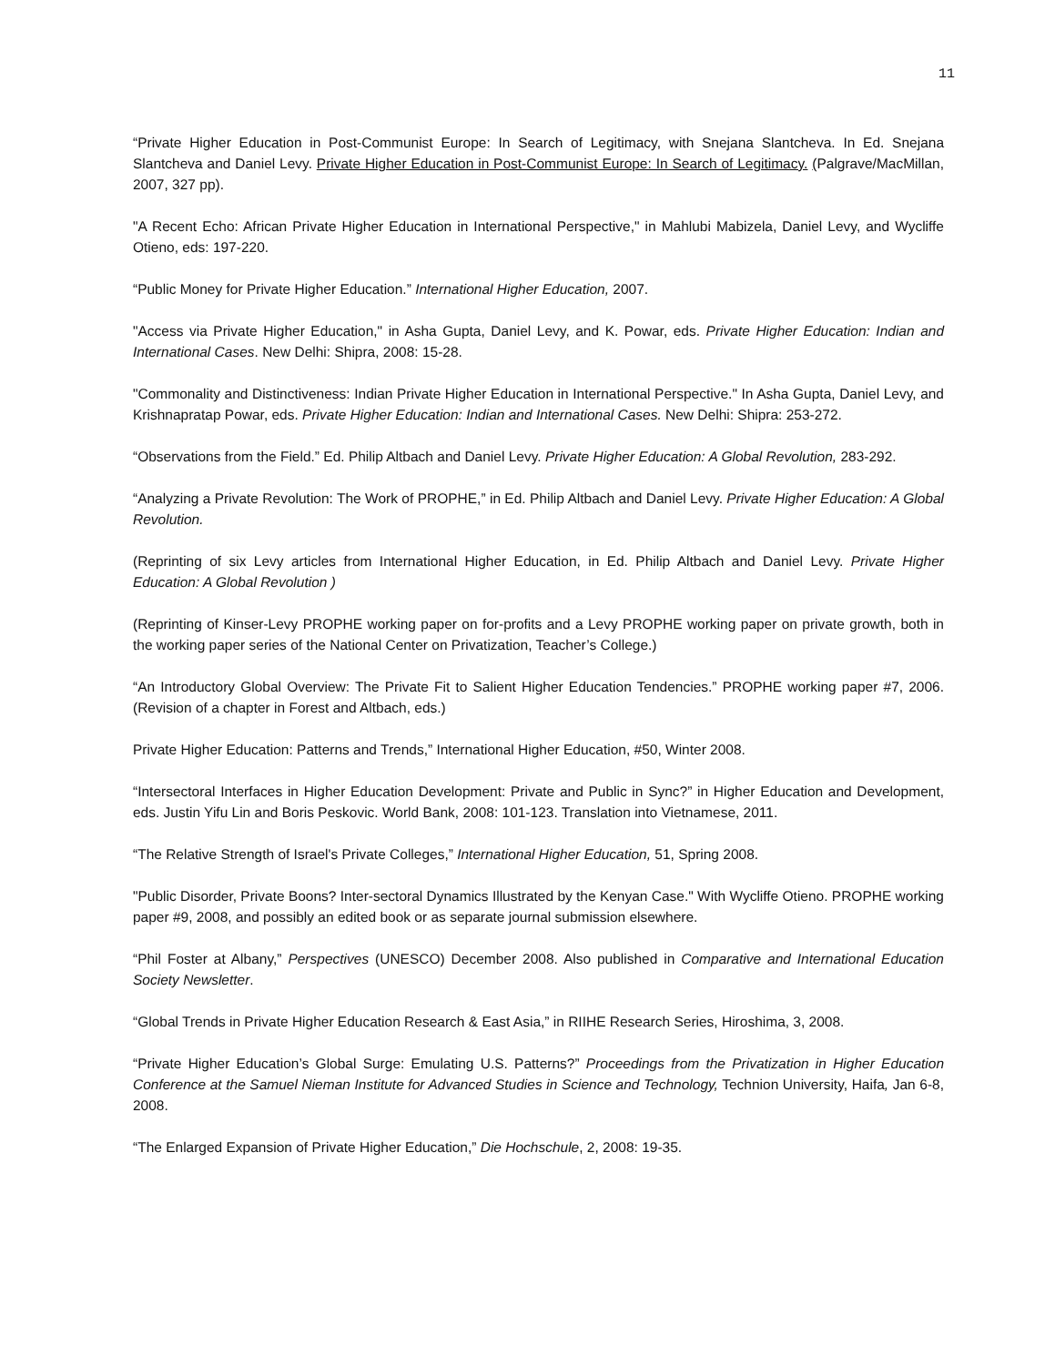11
“Private Higher Education in Post-Communist Europe: In Search of Legitimacy, with Snejana Slantcheva. In Ed. Snejana Slantcheva and Daniel Levy. Private Higher Education in Post-Communist Europe: In Search of Legitimacy. (Palgrave/MacMillan, 2007, 327 pp).
"A Recent Echo: African Private Higher Education in International Perspective," in Mahlubi Mabizela, Daniel Levy, and Wycliffe Otieno, eds: 197-220.
“Public Money for Private Higher Education.” International Higher Education, 2007.
"Access via Private Higher Education," in Asha Gupta, Daniel Levy, and K. Powar, eds. Private Higher Education: Indian and International Cases. New Delhi: Shipra, 2008: 15-28.
"Commonality and Distinctiveness: Indian Private Higher Education in International Perspective." In Asha Gupta, Daniel Levy, and Krishnapratap Powar, eds. Private Higher Education: Indian and International Cases. New Delhi: Shipra: 253-272.
“Observations from the Field.” Ed. Philip Altbach and Daniel Levy. Private Higher Education: A Global Revolution, 283-292.
“Analyzing a Private Revolution: The Work of PROPHE,” in Ed. Philip Altbach and Daniel Levy. Private Higher Education: A Global Revolution.
(Reprinting of six Levy articles from International Higher Education, in Ed. Philip Altbach and Daniel Levy. Private Higher Education: A Global Revolution )
(Reprinting of Kinser-Levy PROPHE working paper on for-profits and a Levy PROPHE working paper on private growth, both in the working paper series of the National Center on Privatization, Teacher’s College.)
“An Introductory Global Overview: The Private Fit to Salient Higher Education Tendencies.” PROPHE working paper #7, 2006. (Revision of a chapter in Forest and Altbach, eds.)
Private Higher Education: Patterns and Trends,” International Higher Education, #50, Winter 2008.
“Intersectoral Interfaces in Higher Education Development: Private and Public in Sync?” in Higher Education and Development, eds. Justin Yifu Lin and Boris Peskovic. World Bank, 2008: 101-123. Translation into Vietnamese, 2011.
“The Relative Strength of Israel's Private Colleges,” International Higher Education, 51, Spring 2008.
"Public Disorder, Private Boons? Inter-sectoral Dynamics Illustrated by the Kenyan Case." With Wycliffe Otieno. PROPHE working paper #9, 2008, and possibly an edited book or as separate journal submission elsewhere.
“Phil Foster at Albany,” Perspectives (UNESCO) December 2008. Also published in Comparative and International Education Society Newsletter.
“Global Trends in Private Higher Education Research & East Asia,” in RIIHE Research Series, Hiroshima, 3, 2008.
“Private Higher Education’s Global Surge: Emulating U.S. Patterns?” Proceedings from the Privatization in Higher Education Conference at the Samuel Nieman Institute for Advanced Studies in Science and Technology, Technion University, Haifa, Jan 6-8, 2008.
“The Enlarged Expansion of Private Higher Education,” Die Hochschule, 2, 2008: 19-35.